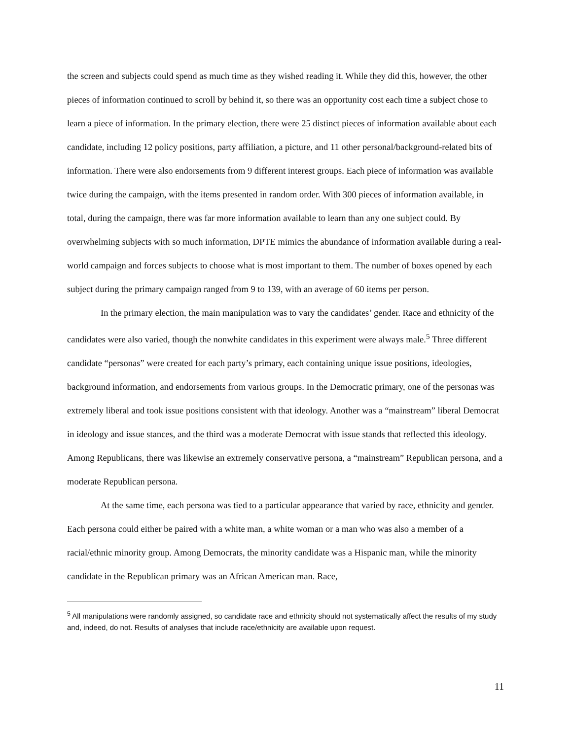the screen and subjects could spend as much time as they wished reading it. While they did this, however, the other pieces of information continued to scroll by behind it, so there was an opportunity cost each time a subject chose to learn a piece of information. In the primary election, there were 25 distinct pieces of information available about each candidate, including 12 policy positions, party affiliation, a picture, and 11 other personal/background-related bits of information. There were also endorsements from 9 different interest groups. Each piece of information was available twice during the campaign, with the items presented in random order. With 300 pieces of information available, in total, during the campaign, there was far more information available to learn than any one subject could. By overwhelming subjects with so much information, DPTE mimics the abundance of information available during a real-world campaign and forces subjects to choose what is most important to them. The number of boxes opened by each subject during the primary campaign ranged from 9 to 139, with an average of 60 items per person.
In the primary election, the main manipulation was to vary the candidates’ gender. Race and ethnicity of the candidates were also varied, though the nonwhite candidates in this experiment were always male.<sup>5</sup> Three different candidate “personas” were created for each party’s primary, each containing unique issue positions, ideologies, background information, and endorsements from various groups. In the Democratic primary, one of the personas was extremely liberal and took issue positions consistent with that ideology. Another was a “mainstream” liberal Democrat in ideology and issue stances, and the third was a moderate Democrat with issue stands that reflected this ideology. Among Republicans, there was likewise an extremely conservative persona, a “mainstream” Republican persona, and a moderate Republican persona.
At the same time, each persona was tied to a particular appearance that varied by race, ethnicity and gender. Each persona could either be paired with a white man, a white woman or a man who was also a member of a racial/ethnic minority group. Among Democrats, the minority candidate was a Hispanic man, while the minority candidate in the Republican primary was an African American man. Race,
<sup>5</sup> All manipulations were randomly assigned, so candidate race and ethnicity should not systematically affect the results of my study and, indeed, do not. Results of analyses that include race/ethnicity are available upon request.
11